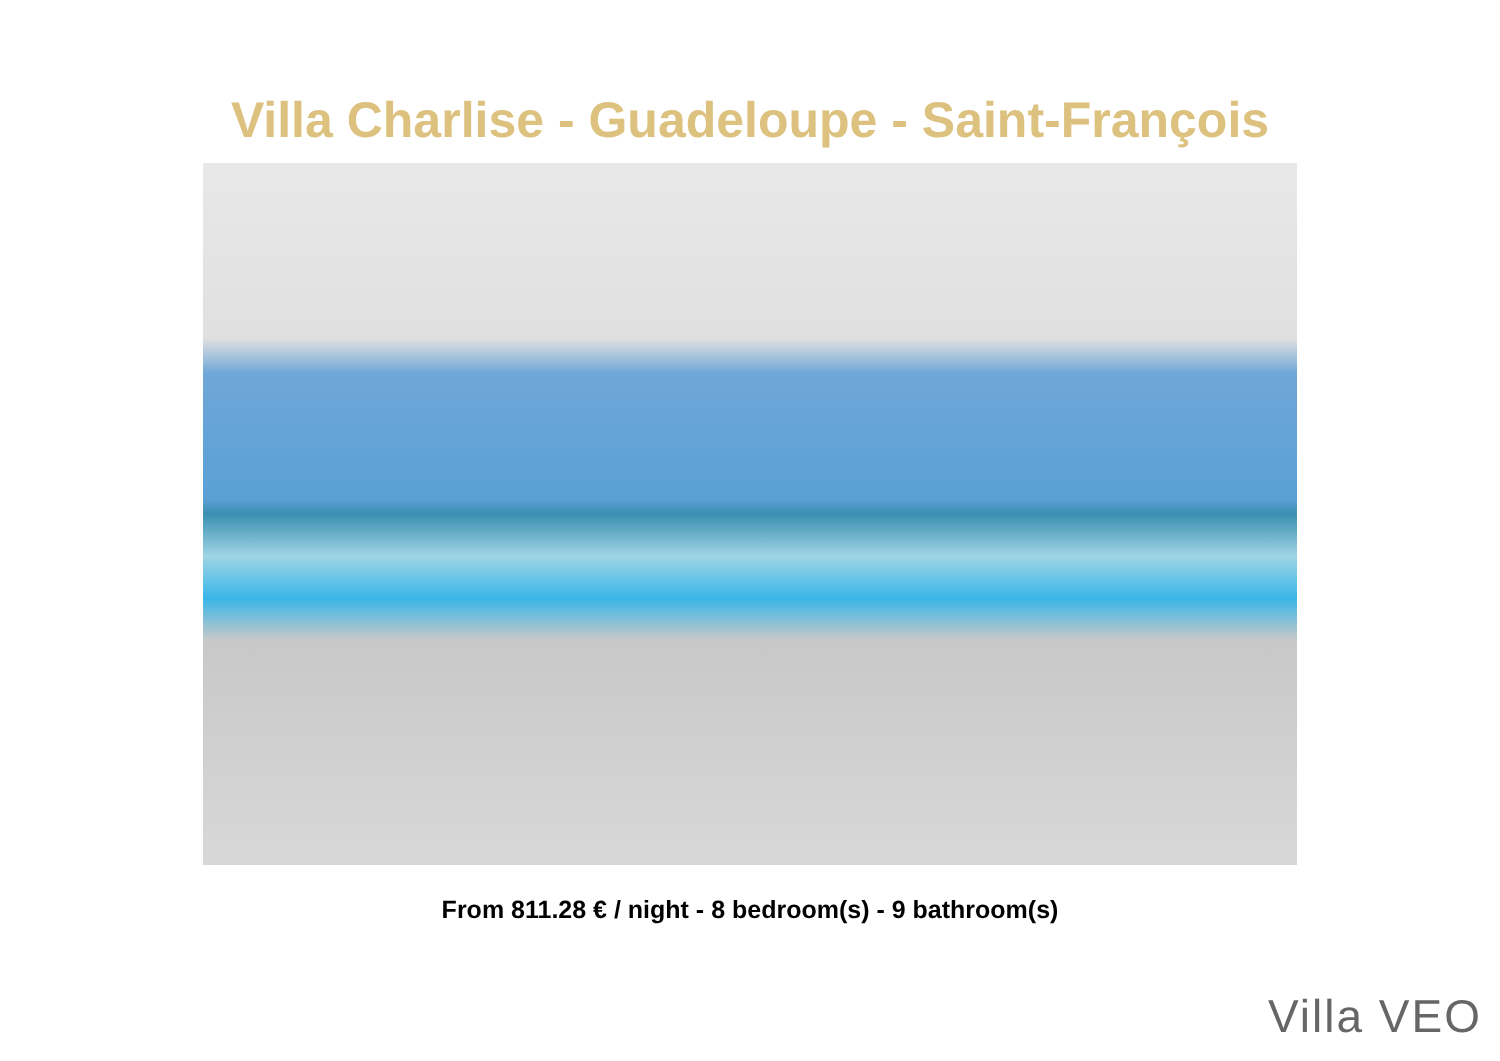Villa Charlise - Guadeloupe - Saint-François
From 811.28 € / night - 8 bedroom(s) - 9 bathroom(s)
Villa VEO